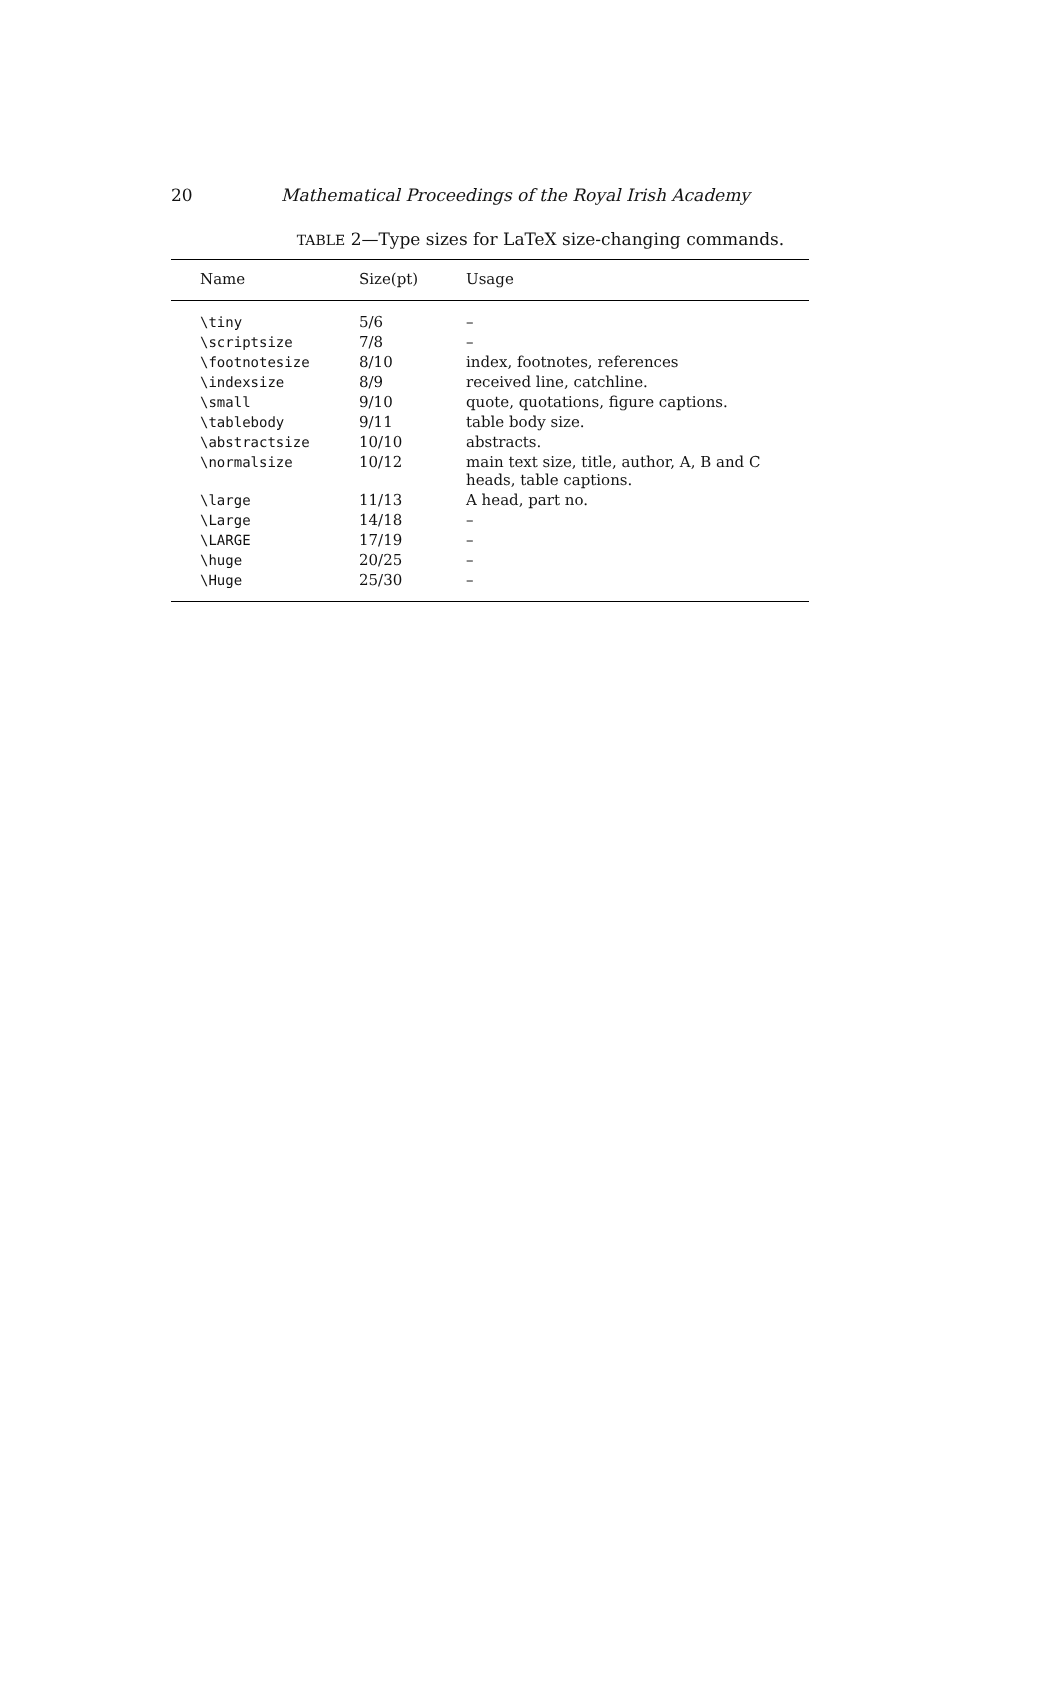20 Mathematical Proceedings of the Royal Irish Academy
TABLE 2—Type sizes for LaTeX size-changing commands.
| Name | Size(pt) | Usage |
| --- | --- | --- |
| \tiny | 5/6 | – |
| \scriptsize | 7/8 | – |
| \footnotesize | 8/10 | index, footnotes, references |
| \indexsize | 8/9 | received line, catchline. |
| \small | 9/10 | quote, quotations, figure captions. |
| \tablebody | 9/11 | table body size. |
| \abstractsize | 10/10 | abstracts. |
| \normalsize | 10/12 | main text size, title, author, A, B and C heads, table captions. |
| \large | 11/13 | A head, part no. |
| \Large | 14/18 | – |
| \LARGE | 17/19 | – |
| \huge | 20/25 | – |
| \Huge | 25/30 | – |